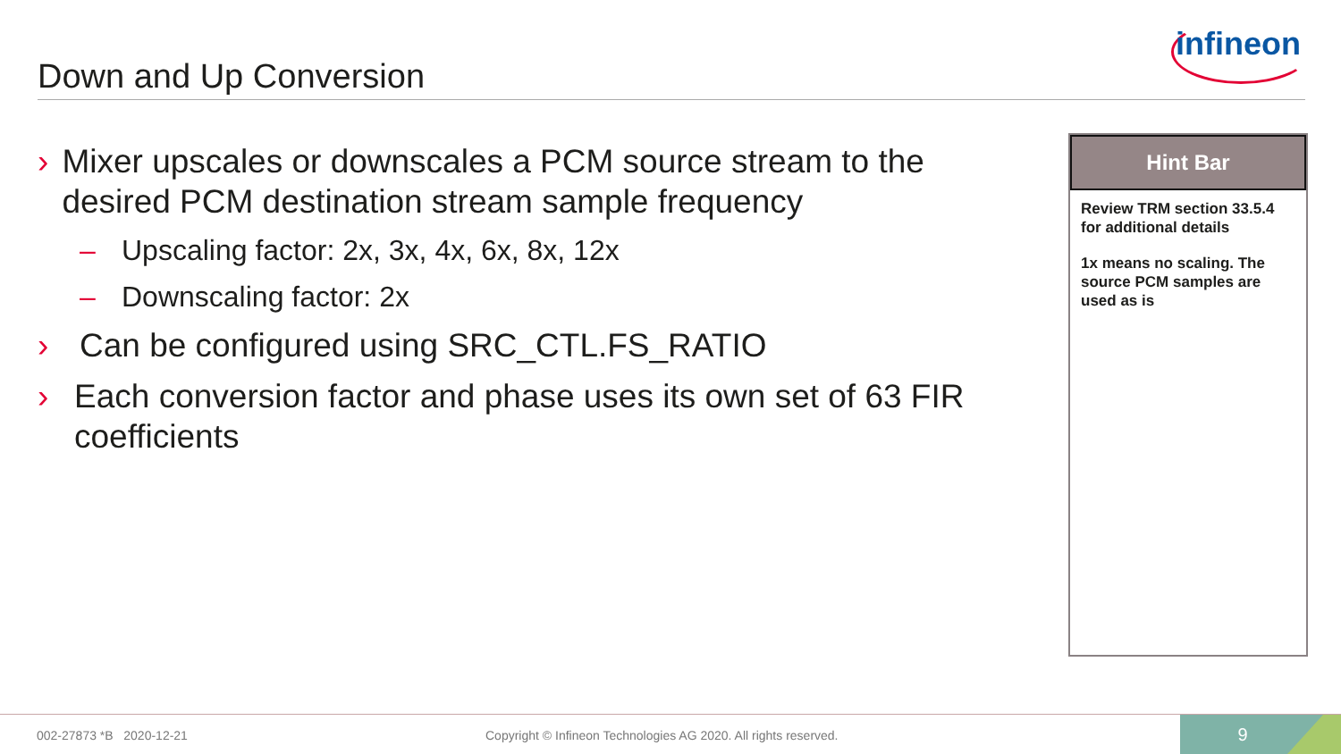Down and Up Conversion
infineon
› Mixer upscales or downscales a PCM source stream to the desired PCM destination stream sample frequency
– Upscaling factor: 2x, 3x, 4x, 6x, 8x, 12x
– Downscaling factor: 2x
› Can be configured using SRC_CTL.FS_RATIO
› Each conversion factor and phase uses its own set of 63 FIR coefficients
Hint Bar
Review TRM section 33.5.4 for additional details
1x means no scaling. The source PCM samples are used as is
002-27873 *B 2020-12-21
Copyright © Infineon Technologies AG 2020. All rights reserved.
9